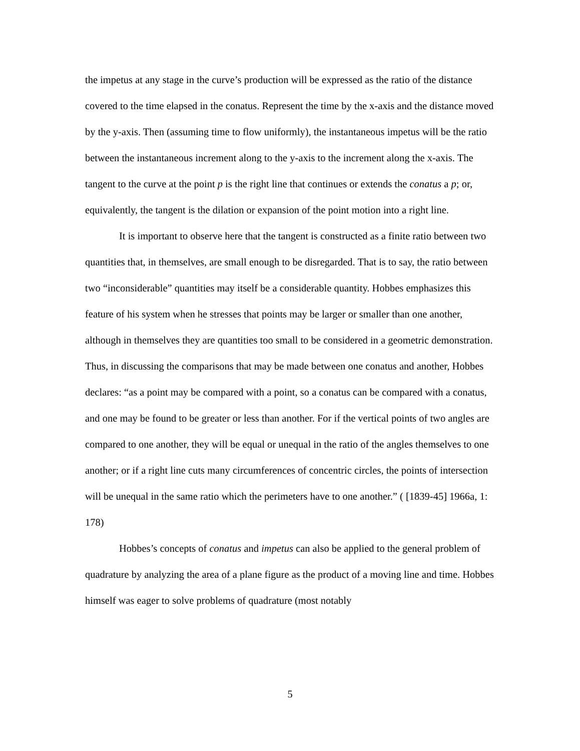the impetus at any stage in the curve’s production will be expressed as the ratio of the distance covered to the time elapsed in the conatus. Represent the time by the x-axis and the distance moved by the y-axis. Then (assuming time to flow uniformly), the instantaneous impetus will be the ratio between the instantaneous increment along to the y-axis to the increment along the x-axis. The tangent to the curve at the point p is the right line that continues or extends the conatus a p; or, equivalently, the tangent is the dilation or expansion of the point motion into a right line.
It is important to observe here that the tangent is constructed as a finite ratio between two quantities that, in themselves, are small enough to be disregarded. That is to say, the ratio between two “inconsiderable” quantities may itself be a considerable quantity. Hobbes emphasizes this feature of his system when he stresses that points may be larger or smaller than one another, although in themselves they are quantities too small to be considered in a geometric demonstration. Thus, in discussing the comparisons that may be made between one conatus and another, Hobbes declares: “as a point may be compared with a point, so a conatus can be compared with a conatus, and one may be found to be greater or less than another. For if the vertical points of two angles are compared to one another, they will be equal or unequal in the ratio of the angles themselves to one another; or if a right line cuts many circumferences of concentric circles, the points of intersection will be unequal in the same ratio which the perimeters have to one another.” ( [1839-45] 1966a, 1: 178)
Hobbes’s concepts of conatus and impetus can also be applied to the general problem of quadrature by analyzing the area of a plane figure as the product of a moving line and time. Hobbes himself was eager to solve problems of quadrature (most notably
5